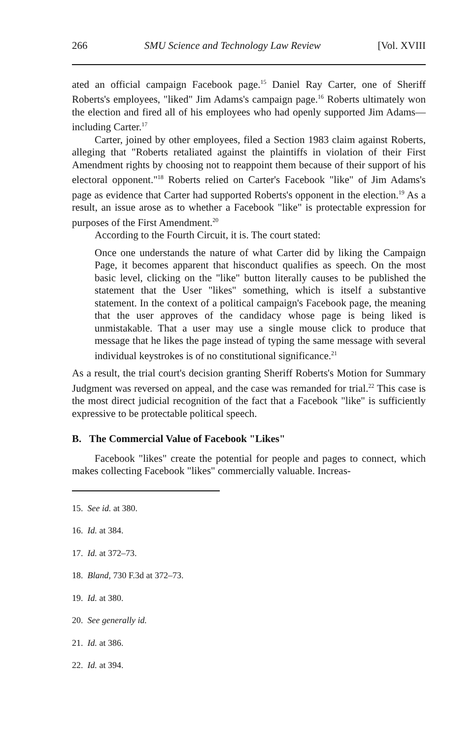266 SMU Science and Technology Law Review [Vol. XVIII
ated an official campaign Facebook page.<sup>15</sup> Daniel Ray Carter, one of Sheriff Roberts's employees, "liked" Jim Adams's campaign page.<sup>16</sup> Roberts ultimately won the election and fired all of his employees who had openly supported Jim Adams—including Carter.<sup>17</sup>
Carter, joined by other employees, filed a Section 1983 claim against Roberts, alleging that "Roberts retaliated against the plaintiffs in violation of their First Amendment rights by choosing not to reappoint them because of their support of his electoral opponent."<sup>18</sup> Roberts relied on Carter's Facebook "like" of Jim Adams's page as evidence that Carter had supported Roberts's opponent in the election.<sup>19</sup> As a result, an issue arose as to whether a Facebook "like" is protectable expression for purposes of the First Amendment.<sup>20</sup>
According to the Fourth Circuit, it is. The court stated:
Once one understands the nature of what Carter did by liking the Campaign Page, it becomes apparent that hisconduct qualifies as speech. On the most basic level, clicking on the "like" button literally causes to be published the statement that the User "likes" something, which is itself a substantive statement. In the context of a political campaign's Facebook page, the meaning that the user approves of the candidacy whose page is being liked is unmistakable. That a user may use a single mouse click to produce that message that he likes the page instead of typing the same message with several individual keystrokes is of no constitutional significance.<sup>21</sup>
As a result, the trial court's decision granting Sheriff Roberts's Motion for Summary Judgment was reversed on appeal, and the case was remanded for trial.<sup>22</sup> This case is the most direct judicial recognition of the fact that a Facebook "like" is sufficiently expressive to be protectable political speech.
B. The Commercial Value of Facebook "Likes"
Facebook "likes" create the potential for people and pages to connect, which makes collecting Facebook "likes" commercially valuable. Increas-
15. See id. at 380.
16. Id. at 384.
17. Id. at 372–73.
18. Bland, 730 F.3d at 372–73.
19. Id. at 380.
20. See generally id.
21. Id. at 386.
22. Id. at 394.